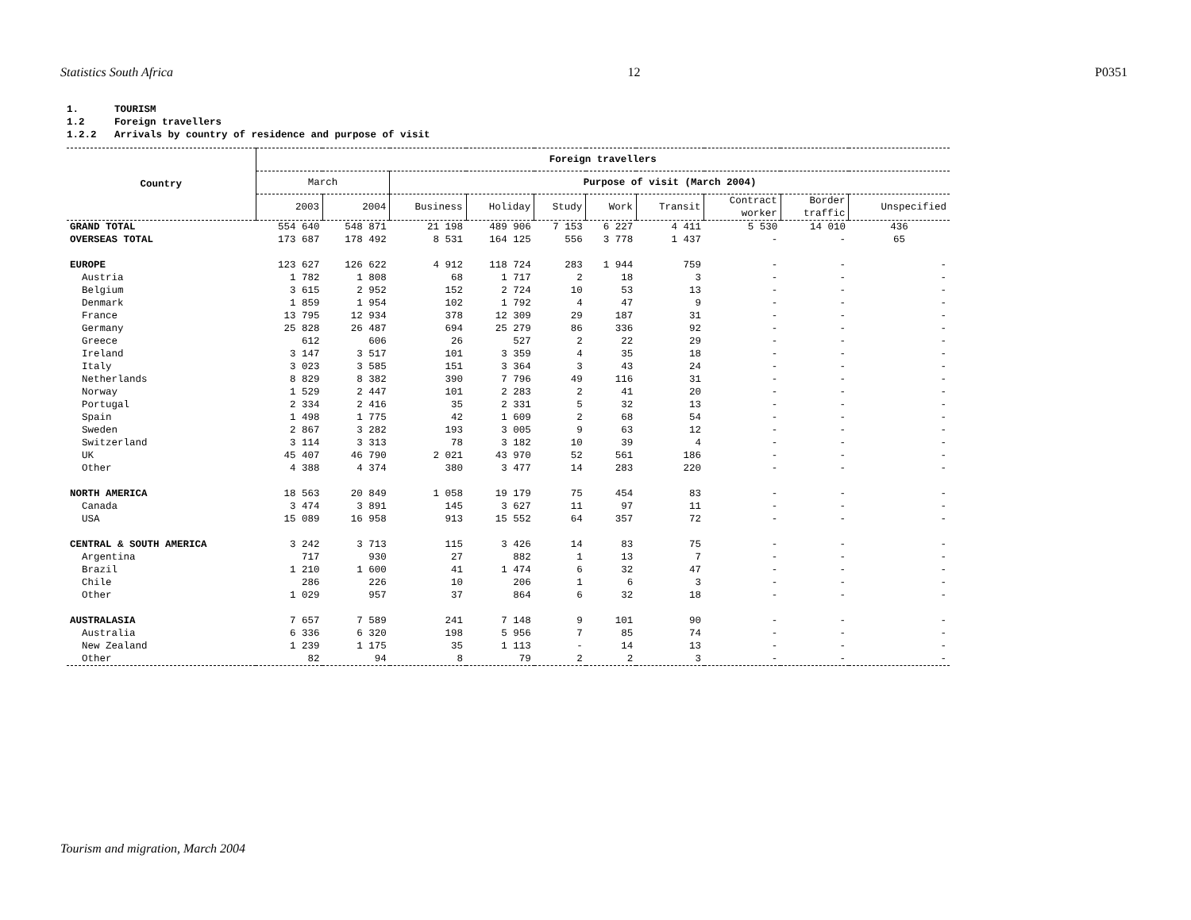Statistics South Africa 12 P0351
1. TOURISM 1.2 Foreign travellers 1.2.2 Arrivals by country of residence and purpose of visit
| Country | Foreign travellers | | | | | | | | | |
| --- | --- | --- | --- | --- | --- | --- | --- | --- | --- | --- |
| | March | | Purpose of visit (March 2004) | | | | | | | |
| | 2003 | 2004 | Business | Holiday | Study | Work | Transit | Contract worker | Border traffic | Unspecified |
| GRAND TOTAL | 554 640 | 548 871 | 21 198 | 489 906 | 7 153 | 6 227 | 4 411 | 5 530 | 14 010 | 436 |
| OVERSEAS TOTAL | 173 687 | 178 492 | 8 531 | 164 125 | 556 | 3 778 | 1 437 | - | - | 65 |
| EUROPE | 123 627 | 126 622 | 4 912 | 118 724 | 283 | 1 944 | 759 | - | - | - |
| Austria | 1 782 | 1 808 | 68 | 1 717 | 2 | 18 | 3 | - | - | - |
| Belgium | 3 615 | 2 952 | 152 | 2 724 | 10 | 53 | 13 | - | - | - |
| Denmark | 1 859 | 1 954 | 102 | 1 792 | 4 | 47 | 9 | - | - | - |
| France | 13 795 | 12 934 | 378 | 12 309 | 29 | 187 | 31 | - | - | - |
| Germany | 25 828 | 26 487 | 694 | 25 279 | 86 | 336 | 92 | - | - | - |
| Greece | 612 | 606 | 26 | 527 | 2 | 22 | 29 | - | - | - |
| Ireland | 3 147 | 3 517 | 101 | 3 359 | 4 | 35 | 18 | - | - | - |
| Italy | 3 023 | 3 585 | 151 | 3 364 | 3 | 43 | 24 | - | - | - |
| Netherlands | 8 829 | 8 382 | 390 | 7 796 | 49 | 116 | 31 | - | - | - |
| Norway | 1 529 | 2 447 | 101 | 2 283 | 2 | 41 | 20 | - | - | - |
| Portugal | 2 334 | 2 416 | 35 | 2 331 | 5 | 32 | 13 | - | - | - |
| Spain | 1 498 | 1 775 | 42 | 1 609 | 2 | 68 | 54 | - | - | - |
| Sweden | 2 867 | 3 282 | 193 | 3 005 | 9 | 63 | 12 | - | - | - |
| Switzerland | 3 114 | 3 313 | 78 | 3 182 | 10 | 39 | 4 | - | - | - |
| UK | 45 407 | 46 790 | 2 021 | 43 970 | 52 | 561 | 186 | - | - | - |
| Other | 4 388 | 4 374 | 380 | 3 477 | 14 | 283 | 220 | - | - | - |
| NORTH AMERICA | 18 563 | 20 849 | 1 058 | 19 179 | 75 | 454 | 83 | - | - | - |
| Canada | 3 474 | 3 891 | 145 | 3 627 | 11 | 97 | 11 | - | - | - |
| USA | 15 089 | 16 958 | 913 | 15 552 | 64 | 357 | 72 | - | - | - |
| CENTRAL & SOUTH AMERICA | 3 242 | 3 713 | 115 | 3 426 | 14 | 83 | 75 | - | - | - |
| Argentina | 717 | 930 | 27 | 882 | 1 | 13 | 7 | - | - | - |
| Brazil | 1 210 | 1 600 | 41 | 1 474 | 6 | 32 | 47 | - | - | - |
| Chile | 286 | 226 | 10 | 206 | 1 | 6 | 3 | - | - | - |
| Other | 1 029 | 957 | 37 | 864 | 6 | 32 | 18 | - | - | - |
| AUSTRALASIA | 7 657 | 7 589 | 241 | 7 148 | 9 | 101 | 90 | - | - | - |
| Australia | 6 336 | 6 320 | 198 | 5 956 | 7 | 85 | 74 | - | - | - |
| New Zealand | 1 239 | 1 175 | 35 | 1 113 | - | 14 | 13 | - | - | - |
| Other | 82 | 94 | 8 | 79 | 2 | 2 | 3 | - | - | - |
Tourism and migration, March 2004